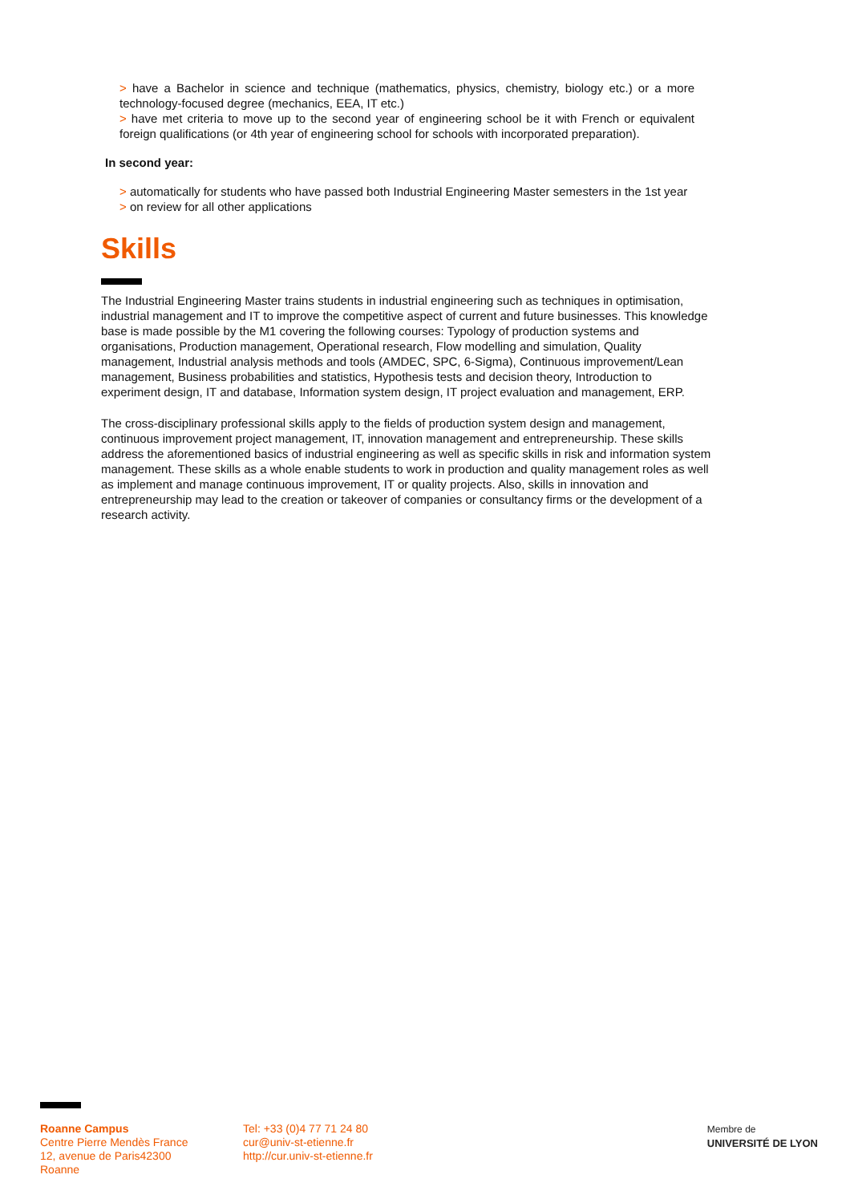> have a Bachelor in science and technique (mathematics, physics, chemistry, biology etc.) or a more technology-focused degree (mechanics, EEA, IT etc.)
> have met criteria to move up to the second year of engineering school be it with French or equivalent foreign qualifications (or 4th year of engineering school for schools with incorporated preparation).
In second year:
> automatically for students who have passed both Industrial Engineering Master semesters in the 1st year
> on review for all other applications
Skills
The Industrial Engineering Master trains students in industrial engineering such as techniques in optimisation, industrial management and IT to improve the competitive aspect of current and future businesses. This knowledge base is made possible by the M1 covering the following courses: Typology of production systems and organisations, Production management, Operational research, Flow modelling and simulation, Quality management, Industrial analysis methods and tools (AMDEC, SPC, 6-Sigma), Continuous improvement/Lean management, Business probabilities and statistics, Hypothesis tests and decision theory, Introduction to experiment design, IT and database, Information system design, IT project evaluation and management, ERP.
The cross-disciplinary professional skills apply to the fields of production system design and management, continuous improvement project management, IT, innovation management and entrepreneurship. These skills address the aforementioned basics of industrial engineering as well as specific skills in risk and information system management. These skills as a whole enable students to work in production and quality management roles as well as implement and manage continuous improvement, IT or quality projects. Also, skills in innovation and entrepreneurship may lead to the creation or takeover of companies or consultancy firms or the development of a research activity.
Roanne Campus
Centre Pierre Mendès France
12, avenue de Paris42300
Roanne
Tel: +33 (0)4 77 71 24 80
cur@univ-st-etienne.fr
http://cur.univ-st-etienne.fr
Membre de
UNIVERSITÉ DE LYON